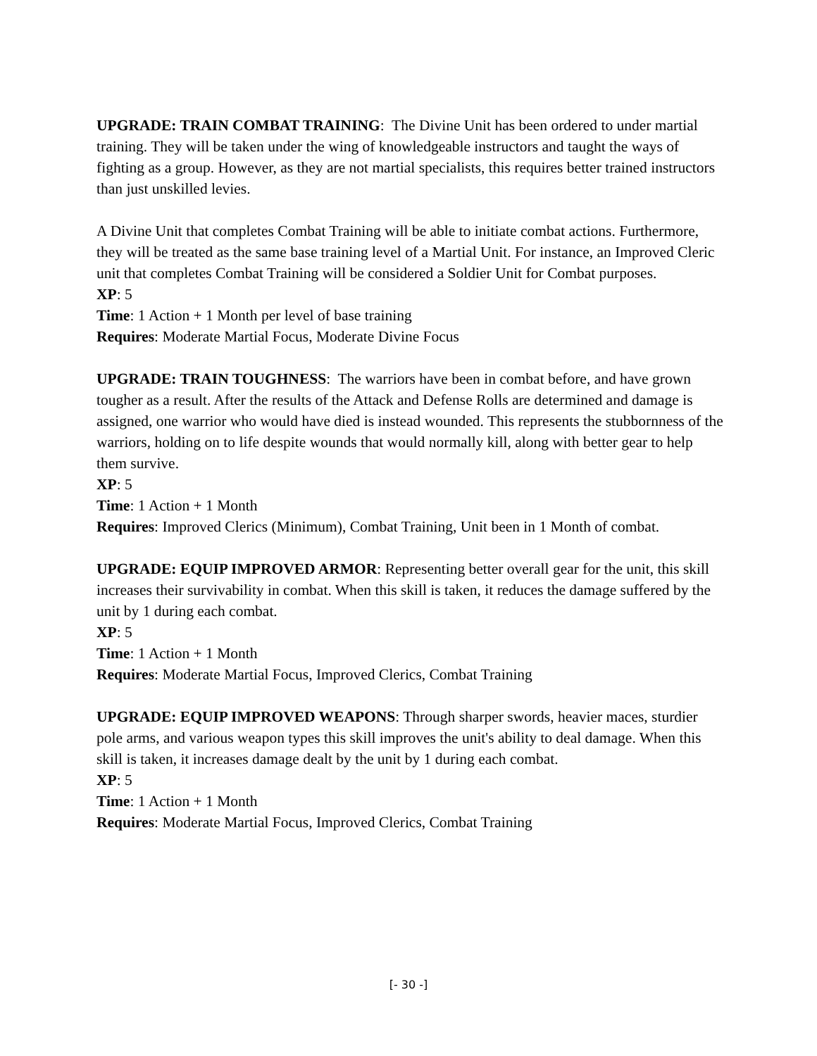UPGRADE: TRAIN COMBAT TRAINING: The Divine Unit has been ordered to under martial training. They will be taken under the wing of knowledgeable instructors and taught the ways of fighting as a group. However, as they are not martial specialists, this requires better trained instructors than just unskilled levies.
A Divine Unit that completes Combat Training will be able to initiate combat actions. Furthermore, they will be treated as the same base training level of a Martial Unit. For instance, an Improved Cleric unit that completes Combat Training will be considered a Soldier Unit for Combat purposes.
XP: 5
Time: 1 Action + 1 Month per level of base training
Requires: Moderate Martial Focus, Moderate Divine Focus
UPGRADE: TRAIN TOUGHNESS: The warriors have been in combat before, and have grown tougher as a result. After the results of the Attack and Defense Rolls are determined and damage is assigned, one warrior who would have died is instead wounded. This represents the stubbornness of the warriors, holding on to life despite wounds that would normally kill, along with better gear to help them survive.
XP: 5
Time: 1 Action + 1 Month
Requires: Improved Clerics (Minimum), Combat Training, Unit been in 1 Month of combat.
UPGRADE: EQUIP IMPROVED ARMOR: Representing better overall gear for the unit, this skill increases their survivability in combat. When this skill is taken, it reduces the damage suffered by the unit by 1 during each combat.
XP: 5
Time: 1 Action + 1 Month
Requires: Moderate Martial Focus, Improved Clerics, Combat Training
UPGRADE: EQUIP IMPROVED WEAPONS: Through sharper swords, heavier maces, sturdier pole arms, and various weapon types this skill improves the unit's ability to deal damage. When this skill is taken, it increases damage dealt by the unit by 1 during each combat.
XP: 5
Time: 1 Action + 1 Month
Requires: Moderate Martial Focus, Improved Clerics, Combat Training
[- 30 -]